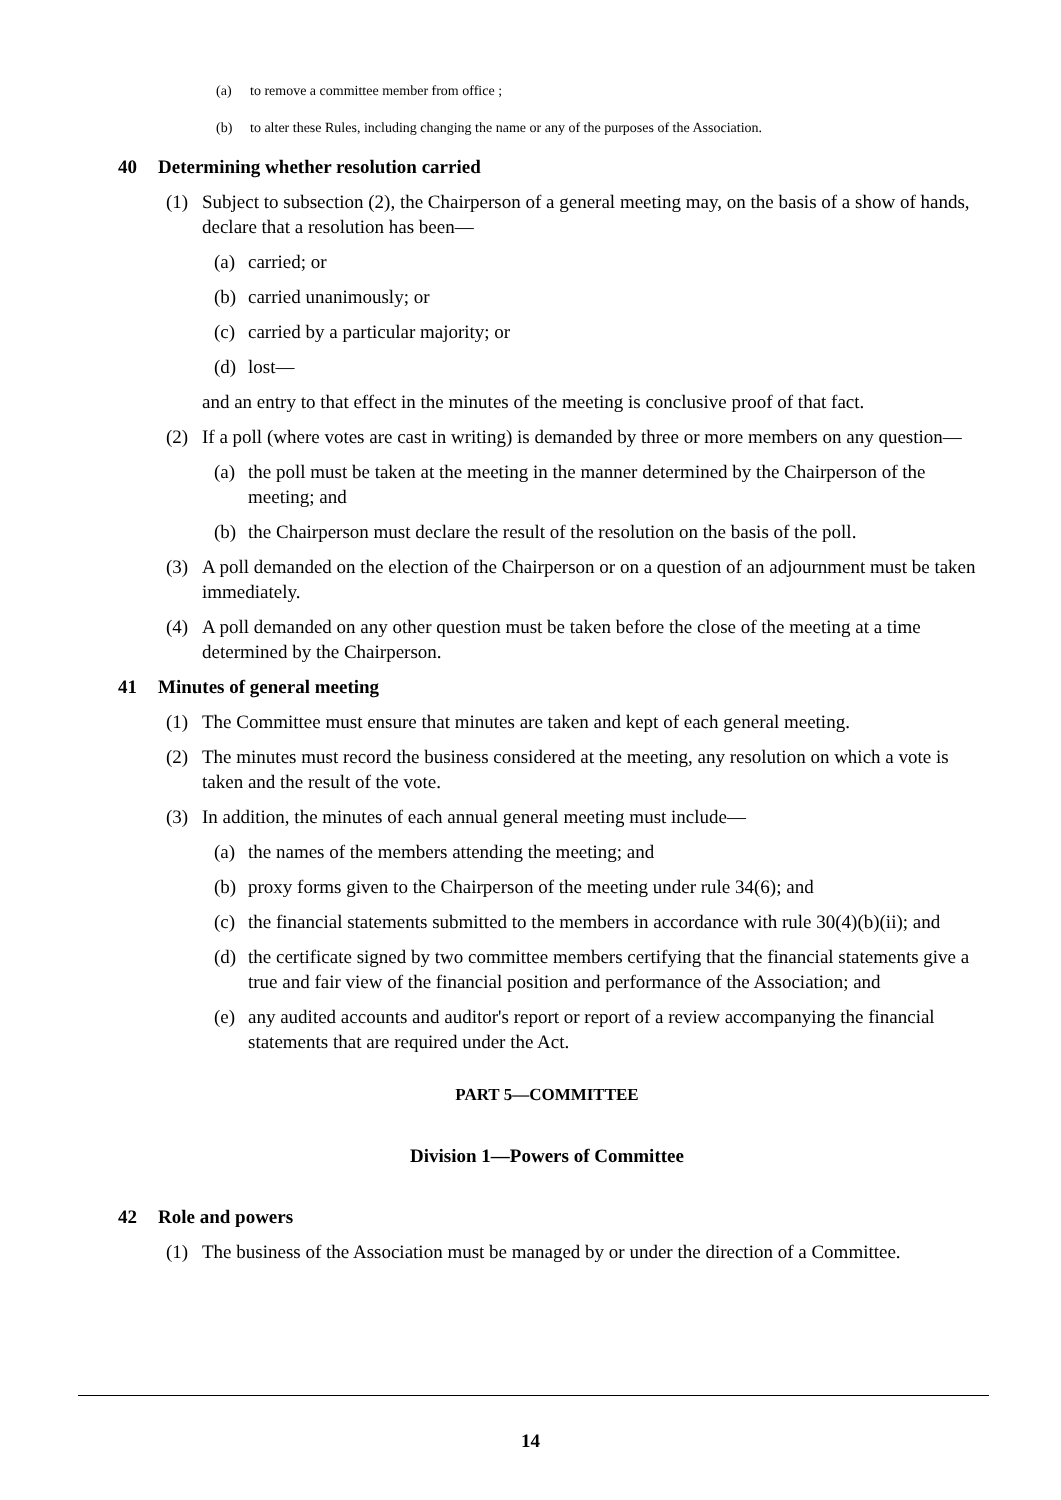(a) to remove a committee member from office ;
(b) to alter these Rules, including changing the name or any of the purposes of the Association.
40 Determining whether resolution carried
(1) Subject to subsection (2), the Chairperson of a general meeting may, on the basis of a show of hands, declare that a resolution has been—
(a) carried; or
(b) carried unanimously; or
(c) carried by a particular majority; or
(d) lost—
and an entry to that effect in the minutes of the meeting is conclusive proof of that fact.
(2) If a poll (where votes are cast in writing) is demanded by three or more members on any question—
(a) the poll must be taken at the meeting in the manner determined by the Chairperson of the meeting; and
(b) the Chairperson must declare the result of the resolution on the basis of the poll.
(3) A poll demanded on the election of the Chairperson or on a question of an adjournment must be taken immediately.
(4) A poll demanded on any other question must be taken before the close of the meeting at a time determined by the Chairperson.
41 Minutes of general meeting
(1) The Committee must ensure that minutes are taken and kept of each general meeting.
(2) The minutes must record the business considered at the meeting, any resolution on which a vote is taken and the result of the vote.
(3) In addition, the minutes of each annual general meeting must include—
(a) the names of the members attending the meeting; and
(b) proxy forms given to the Chairperson of the meeting under rule 34(6); and
(c) the financial statements submitted to the members in accordance with rule 30(4)(b)(ii); and
(d) the certificate signed by two committee members certifying that the financial statements give a true and fair view of the financial position and performance of the Association; and
(e) any audited accounts and auditor's report or report of a review accompanying the financial statements that are required under the Act.
PART 5—COMMITTEE
Division 1—Powers of Committee
42 Role and powers
(1) The business of the Association must be managed by or under the direction of a Committee.
14